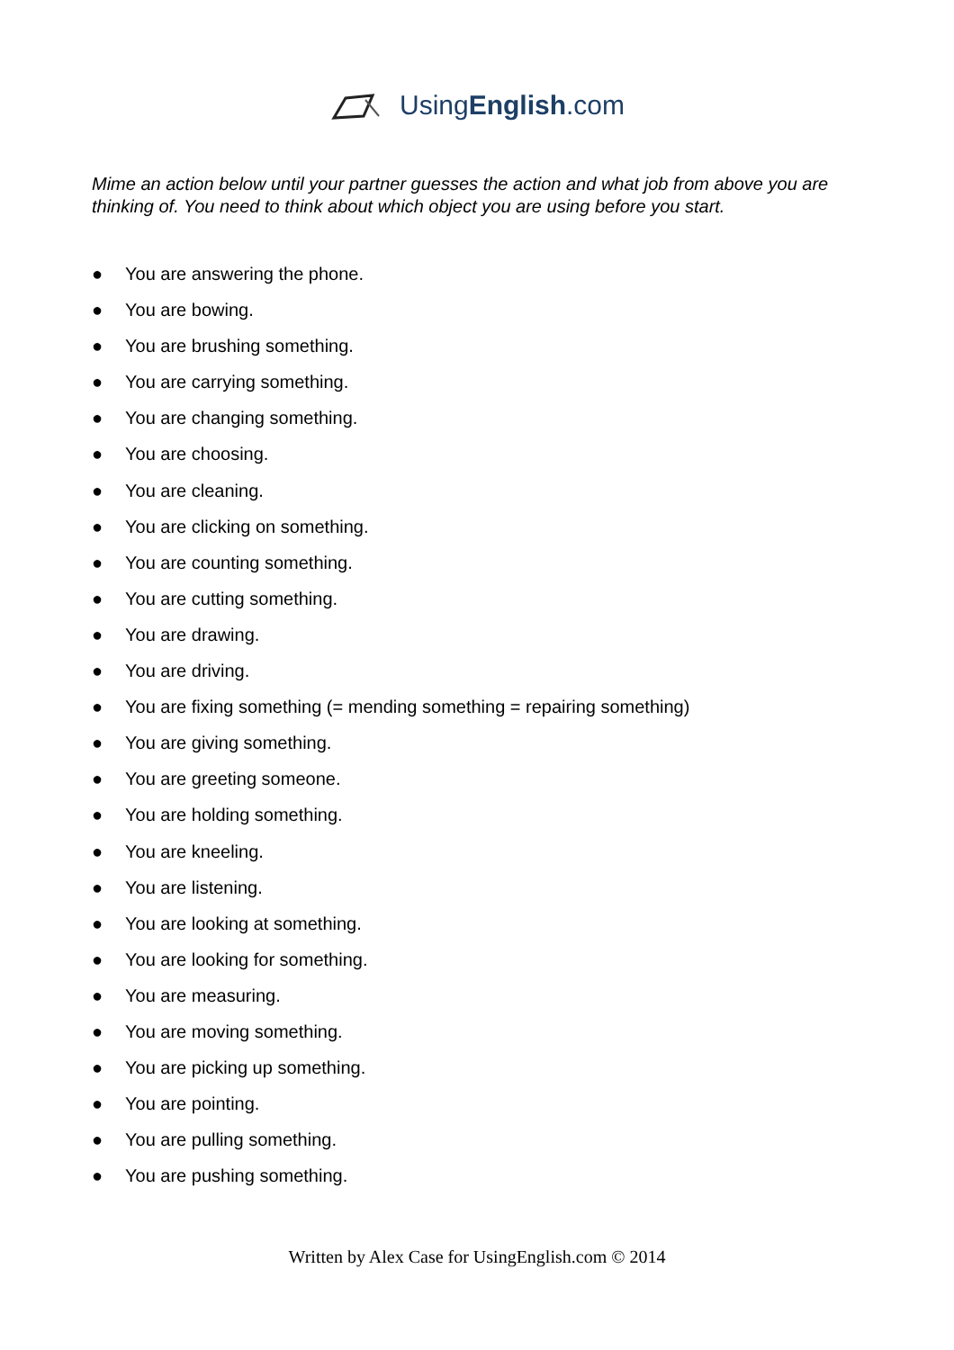UsingEnglish.com
Mime an action below until your partner guesses the action and what job from above you are thinking of. You need to think about which object you are using before you start.
● You are answering the phone.
● You are bowing.
● You are brushing something.
● You are carrying something.
● You are changing something.
● You are choosing.
● You are cleaning.
● You are clicking on something.
● You are counting something.
● You are cutting something.
● You are drawing.
● You are driving.
● You are fixing something (= mending something = repairing something)
● You are giving something.
● You are greeting someone.
● You are holding something.
● You are kneeling.
● You are listening.
● You are looking at something.
● You are looking for something.
● You are measuring.
● You are moving something.
● You are picking up something.
● You are pointing.
● You are pulling something.
● You are pushing something.
Written by Alex Case for UsingEnglish.com © 2014